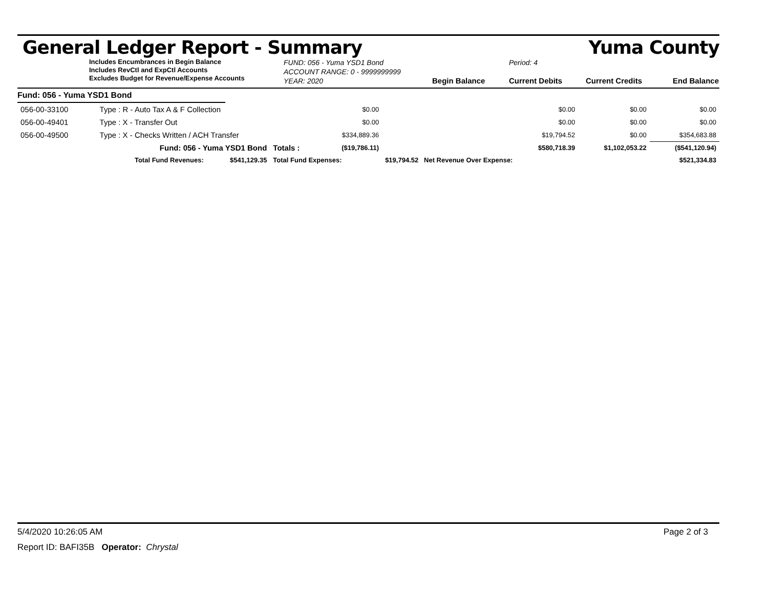General Ledger Report - Summary Yuma County
Includes Encumbrances in Begin Balance
Includes RevCtl and ExpCtl Accounts
Excludes Budget for Revenue/Expense Accounts
FUND: 056 - Yuma YSD1 Bond
ACCOUNT RANGE: 0 - 9999999999
YEAR: 2020
Begin Balance Period: 4
Current Debits
Current Credits
End Balance
Fund: 056 - Yuma YSD1 Bond
| 056-00-33100 | Type : R - Auto Tax A & F Collection | | | $0.00 | $0.00 | $0.00 | $0.00 |
| 056-00-49401 | Type : X - Transfer Out | | | $0.00 | $0.00 | $0.00 | $0.00 |
| 056-00-49500 | Type : X - Checks Written / ACH Transfer | | | $334,889.36 | $19,794.52 | $0.00 | $354,683.88 |
| | Fund: 056 - Yuma YSD1 Bond | | Totals : | ($19,786.11) | $580,718.39 | $1,102,053.22 | ($541,120.94) |
| | Total Fund Revenues: | $541,129.35 | Total Fund Expenses: | | $19,794.52 Net Revenue Over Expense: | | $521,334.83 |
5/4/2020 10:26:05 AM Page 2 of 3
Report ID: BAFI35B Operator: Chrystal